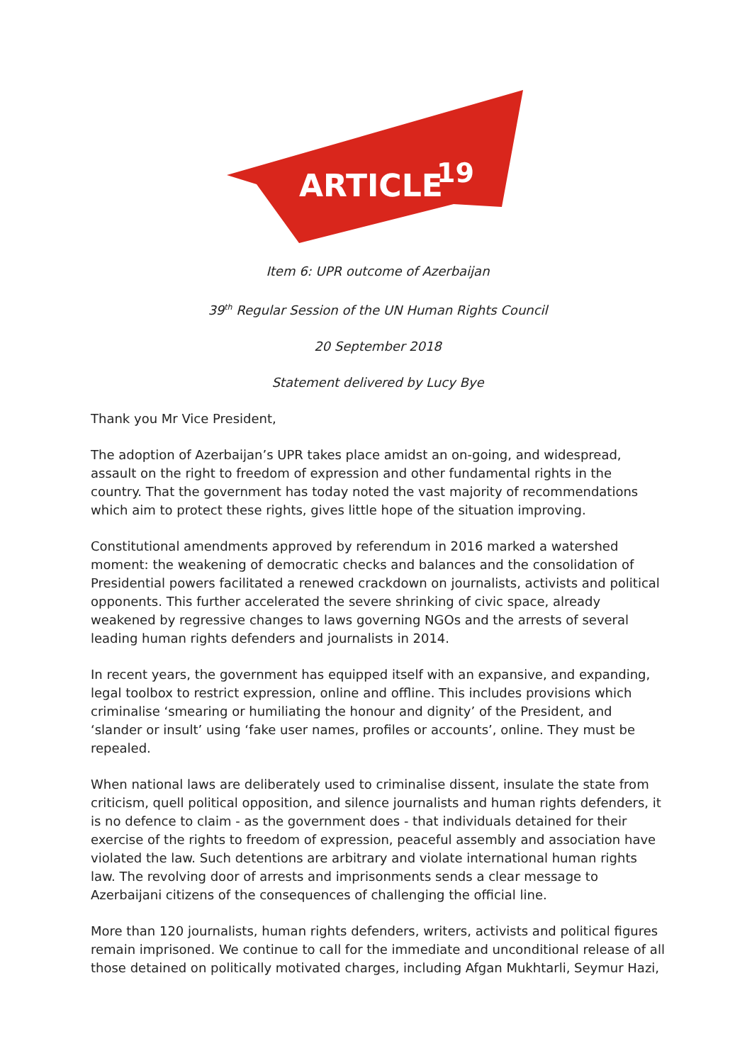ARTICLE
19
Item 6: UPR outcome of Azerbaijan
39<sup>th</sup> Regular Session of the UN Human Rights Council
20 September 2018
Statement delivered by Lucy Bye
Thank you Mr Vice President,
The adoption of Azerbaijan’s UPR takes place amidst an on-going, and widespread, assault on the right to freedom of expression and other fundamental rights in the country. That the government has today noted the vast majority of recommendations which aim to protect these rights, gives little hope of the situation improving.
Constitutional amendments approved by referendum in 2016 marked a watershed moment: the weakening of democratic checks and balances and the consolidation of Presidential powers facilitated a renewed crackdown on journalists, activists and political opponents. This further accelerated the severe shrinking of civic space, already weakened by regressive changes to laws governing NGOs and the arrests of several leading human rights defenders and journalists in 2014.
In recent years, the government has equipped itself with an expansive, and expanding, legal toolbox to restrict expression, online and offline. This includes provisions which criminalise ‘smearing or humiliating the honour and dignity’ of the President, and ‘slander or insult’ using ‘fake user names, profiles or accounts’, online. They must be repealed.
When national laws are deliberately used to criminalise dissent, insulate the state from criticism, quell political opposition, and silence journalists and human rights defenders, it is no defence to claim - as the government does - that individuals detained for their exercise of the rights to freedom of expression, peaceful assembly and association have violated the law. Such detentions are arbitrary and violate international human rights law. The revolving door of arrests and imprisonments sends a clear message to Azerbaijani citizens of the consequences of challenging the official line.
More than 120 journalists, human rights defenders, writers, activists and political figures remain imprisoned. We continue to call for the immediate and unconditional release of all those detained on politically motivated charges, including Afgan Mukhtarli, Seymur Hazi,